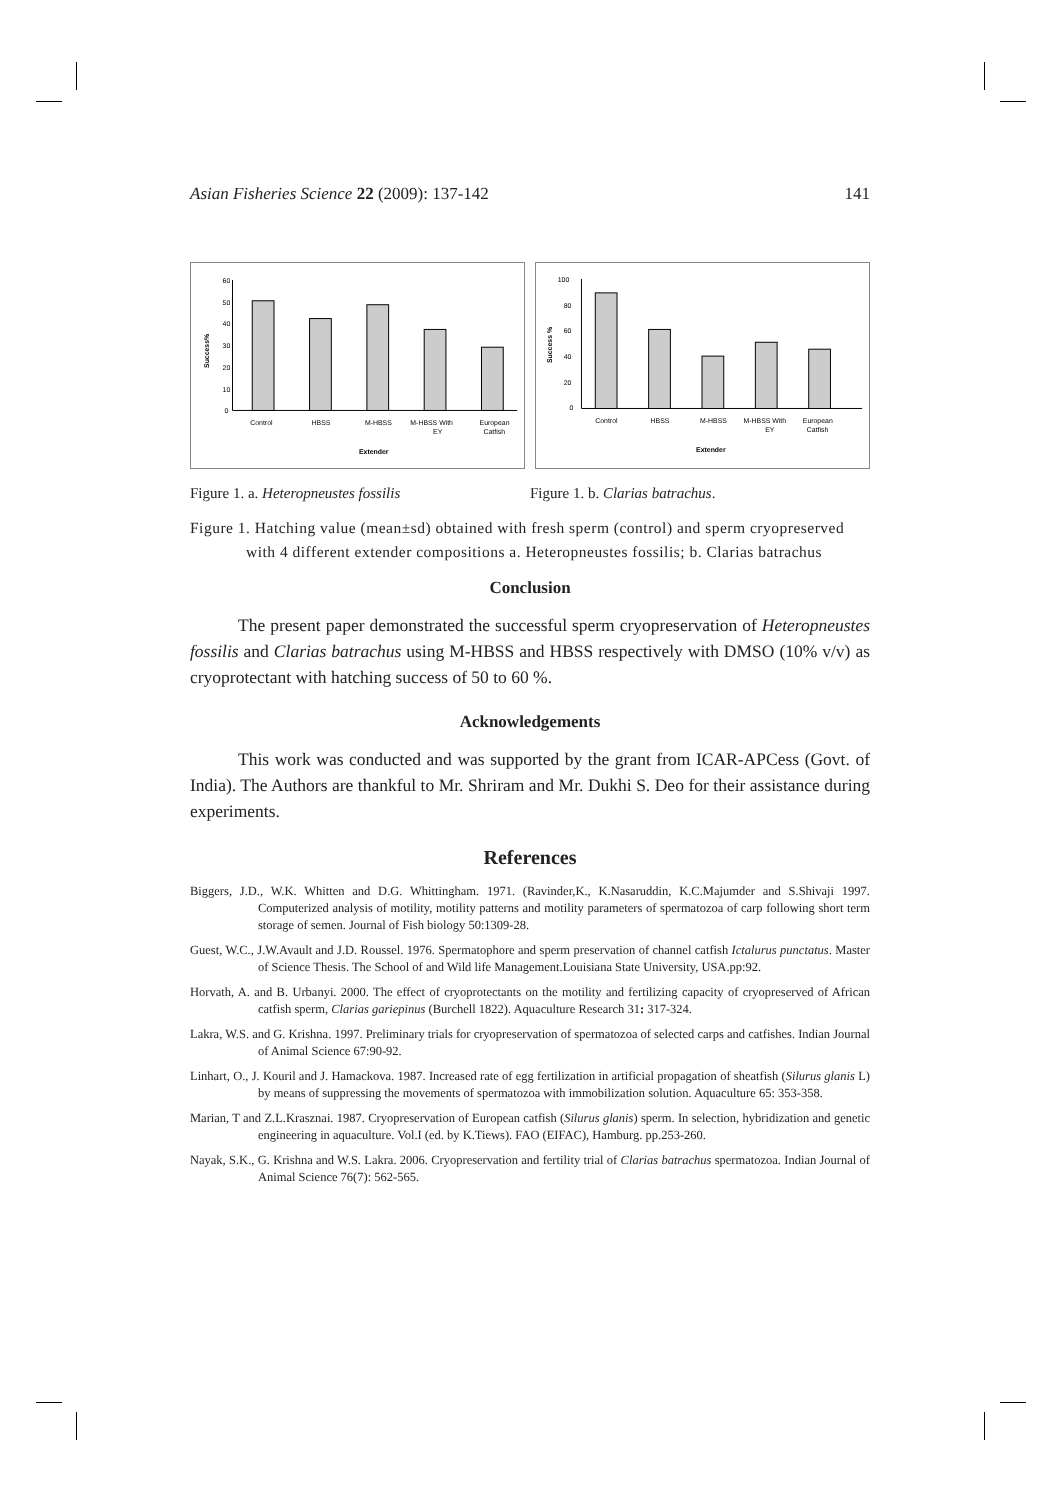Asian Fisheries Science 22 (2009): 137-142 141
60
50
40
30
20
10
0
Control
HBSS
M-HBSS
M-HBSS With
European
EY
Catfish
Extender
Success%
100
80
60
40
20
0
Control
HBSS
M-HBSS
M-HBSS With
European
EY
Catfish
Extender
Success %
Figure 1. a. Heteropneustes fossilis Figure 1. b. Clarias batrachus.
Figure 1. Hatching value (mean±sd) obtained with fresh sperm (control) and sperm cryopreserved with 4 different extender compositions a. Heteropneustes fossilis; b. Clarias batrachus
Conclusion
The present paper demonstrated the successful sperm cryopreservation of Heteropneustes fossilis and Clarias batrachus using M-HBSS and HBSS respectively with DMSO (10% v/v) as cryoprotectant with hatching success of 50 to 60 %.
Acknowledgements
This work was conducted and was supported by the grant from ICAR-APCess (Govt. of India). The Authors are thankful to Mr. Shriram and Mr. Dukhi S. Deo for their assistance during experiments.
References
Biggers, J.D., W.K. Whitten and D.G. Whittingham. 1971. (Ravinder,K., K.Nasaruddin, K.C.Majumder and S.Shivaji 1997. Computerized analysis of motility, motility patterns and motility parameters of spermatozoa of carp following short term storage of semen. Journal of Fish biology 50:1309-28.
Guest, W.C., J.W.Avault and J.D. Roussel. 1976. Spermatophore and sperm preservation of channel catfish Ictalurus punctatus. Master of Science Thesis. The School of and Wild life Management.Louisiana State University, USA.pp:92.
Horvath, A. and B. Urbanyi. 2000. The effect of cryoprotectants on the motility and fertilizing capacity of cryopreserved of African catfish sperm, Clarias gariepinus (Burchell 1822). Aquaculture Research 31: 317-324.
Lakra, W.S. and G. Krishna. 1997. Preliminary trials for cryopreservation of spermatozoa of selected carps and catfishes. Indian Journal of Animal Science 67:90-92.
Linhart, O., J. Kouril and J. Hamackova. 1987. Increased rate of egg fertilization in artificial propagation of sheatfish (Silurus glanis L) by means of suppressing the movements of spermatozoa with immobilization solution. Aquaculture 65: 353-358.
Marian, T and Z.L.Krasznai. 1987. Cryopreservation of European catfish (Silurus glanis) sperm. In selection, hybridization and genetic engineering in aquaculture. Vol.I (ed. by K.Tiews). FAO (EIFAC), Hamburg. pp.253-260.
Nayak, S.K., G. Krishna and W.S. Lakra. 2006. Cryopreservation and fertility trial of Clarias batrachus spermatozoa. Indian Journal of Animal Science 76(7): 562-565.